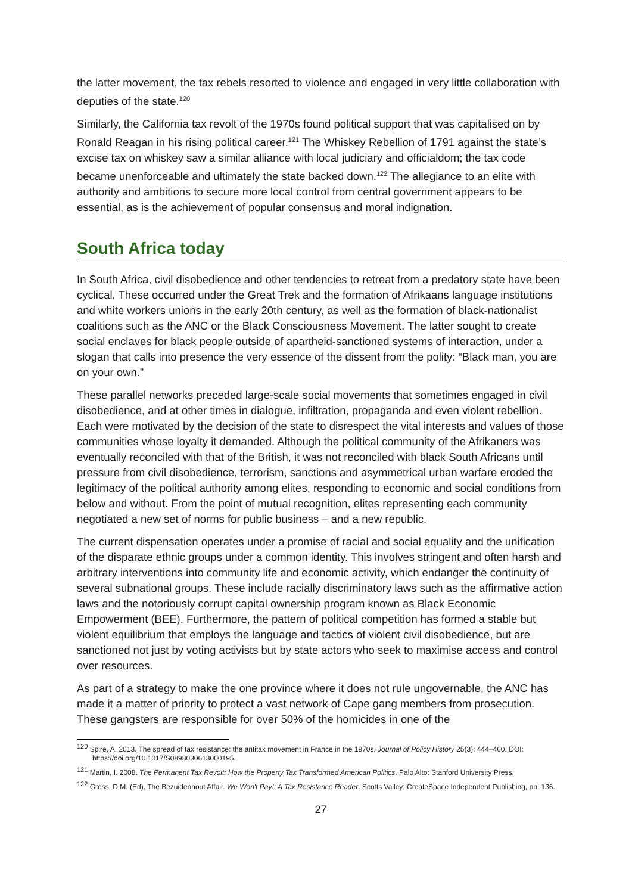the latter movement, the tax rebels resorted to violence and engaged in very little collaboration with deputies of the state.<sup>120</sup>
Similarly, the California tax revolt of the 1970s found political support that was capitalised on by Ronald Reagan in his rising political career.<sup>121</sup> The Whiskey Rebellion of 1791 against the state’s excise tax on whiskey saw a similar alliance with local judiciary and officialdom; the tax code became unenforceable and ultimately the state backed down.<sup>122</sup> The allegiance to an elite with authority and ambitions to secure more local control from central government appears to be essential, as is the achievement of popular consensus and moral indignation.
South Africa today
In South Africa, civil disobedience and other tendencies to retreat from a predatory state have been cyclical. These occurred under the Great Trek and the formation of Afrikaans language institutions and white workers unions in the early 20th century, as well as the formation of black-nationalist coalitions such as the ANC or the Black Consciousness Movement. The latter sought to create social enclaves for black people outside of apartheid-sanctioned systems of interaction, under a slogan that calls into presence the very essence of the dissent from the polity: “Black man, you are on your own.”
These parallel networks preceded large-scale social movements that sometimes engaged in civil disobedience, and at other times in dialogue, infiltration, propaganda and even violent rebellion. Each were motivated by the decision of the state to disrespect the vital interests and values of those communities whose loyalty it demanded. Although the political community of the Afrikaners was eventually reconciled with that of the British, it was not reconciled with black South Africans until pressure from civil disobedience, terrorism, sanctions and asymmetrical urban warfare eroded the legitimacy of the political authority among elites, responding to economic and social conditions from below and without. From the point of mutual recognition, elites representing each community negotiated a new set of norms for public business – and a new republic.
The current dispensation operates under a promise of racial and social equality and the unification of the disparate ethnic groups under a common identity. This involves stringent and often harsh and arbitrary interventions into community life and economic activity, which endanger the continuity of several subnational groups. These include racially discriminatory laws such as the affirmative action laws and the notoriously corrupt capital ownership program known as Black Economic Empowerment (BEE). Furthermore, the pattern of political competition has formed a stable but violent equilibrium that employs the language and tactics of violent civil disobedience, but are sanctioned not just by voting activists but by state actors who seek to maximise access and control over resources.
As part of a strategy to make the one province where it does not rule ungovernable, the ANC has made it a matter of priority to protect a vast network of Cape gang members from prosecution. These gangsters are responsible for over 50% of the homicides in one of the
<sup>120</sup> Spire, A. 2013. The spread of tax resistance: the antitax movement in France in the 1970s. Journal of Policy History 25(3): 444–460. DOI: https://doi.org/10.1017/S0898030613000195.
<sup>121</sup> Martin, I. 2008. The Permanent Tax Revolt: How the Property Tax Transformed American Politics. Palo Alto: Stanford University Press.
<sup>122</sup> Gross, D.M. (Ed). The Bezuidenhout Affair. We Won't Pay!: A Tax Resistance Reader. Scotts Valley: CreateSpace Independent Publishing, pp. 136.
27